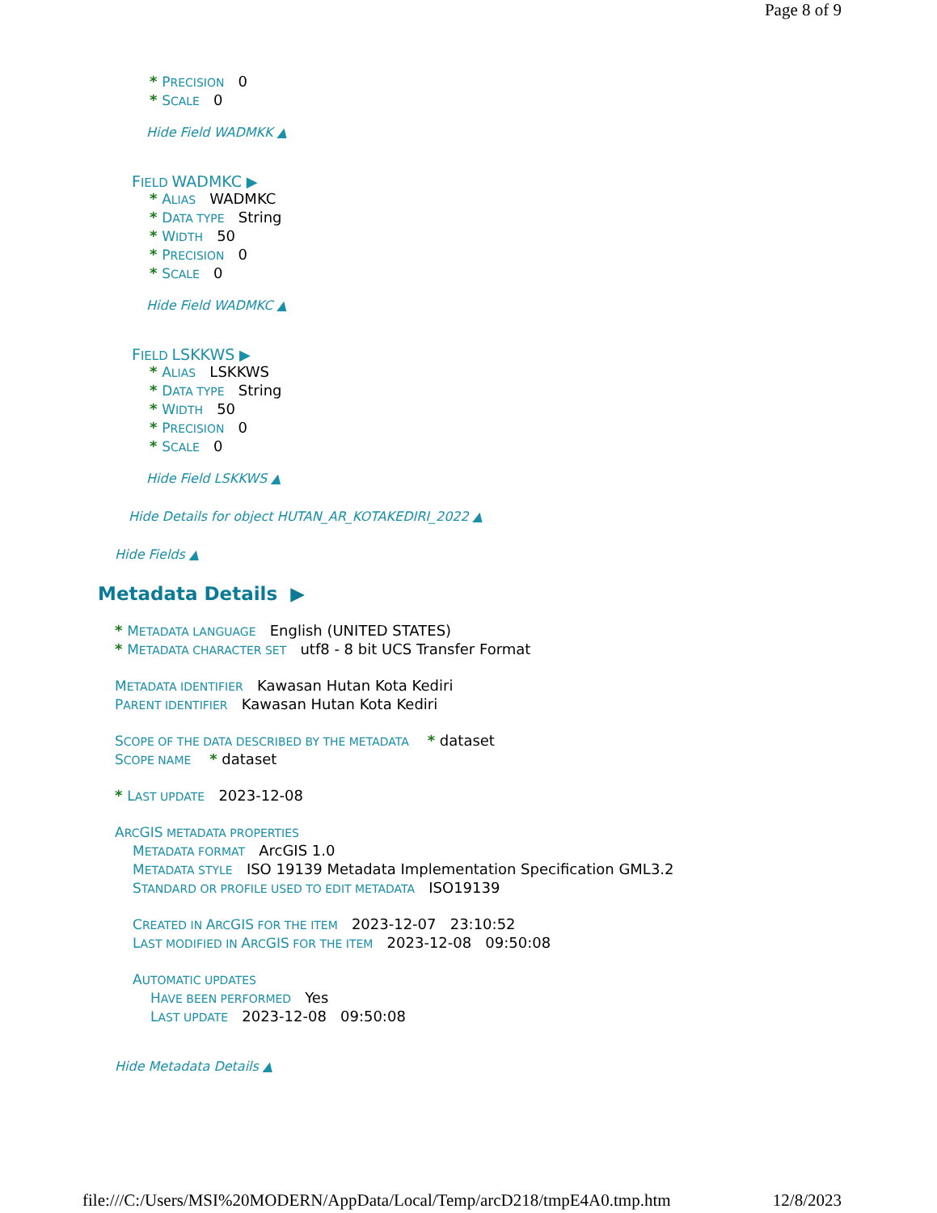Page 8 of 9
* PRECISION 0
* SCALE 0
Hide Field WADMKK ▲
FIELD WADMKC ▶
* ALIAS WADMKC
* DATA TYPE String
* WIDTH 50
* PRECISION 0
* SCALE 0
Hide Field WADMKC ▲
FIELD LSKKWS ▶
* ALIAS LSKKWS
* DATA TYPE String
* WIDTH 50
* PRECISION 0
* SCALE 0
Hide Field LSKKWS ▲
Hide Details for object HUTAN_AR_KOTAKEDIRI_2022 ▲
Hide Fields ▲
Metadata Details ▶
* METADATA LANGUAGE English (UNITED STATES)
* METADATA CHARACTER SET utf8 - 8 bit UCS Transfer Format
METADATA IDENTIFIER Kawasan Hutan Kota Kediri
PARENT IDENTIFIER Kawasan Hutan Kota Kediri
SCOPE OF THE DATA DESCRIBED BY THE METADATA * dataset
SCOPE NAME * dataset
* LAST UPDATE 2023-12-08
ARCGIS METADATA PROPERTIES
METADATA FORMAT ArcGIS 1.0
METADATA STYLE ISO 19139 Metadata Implementation Specification GML3.2
STANDARD OR PROFILE USED TO EDIT METADATA ISO19139
CREATED IN ARCGIS FOR THE ITEM 2023-12-07 23:10:52
LAST MODIFIED IN ARCGIS FOR THE ITEM 2023-12-08 09:50:08
AUTOMATIC UPDATES
HAVE BEEN PERFORMED Yes
LAST UPDATE 2023-12-08 09:50:08
Hide Metadata Details ▲
file:///C:/Users/MSI%20MODERN/AppData/Local/Temp/arcD218/tmpE4A0.tmp.htm 12/8/2023